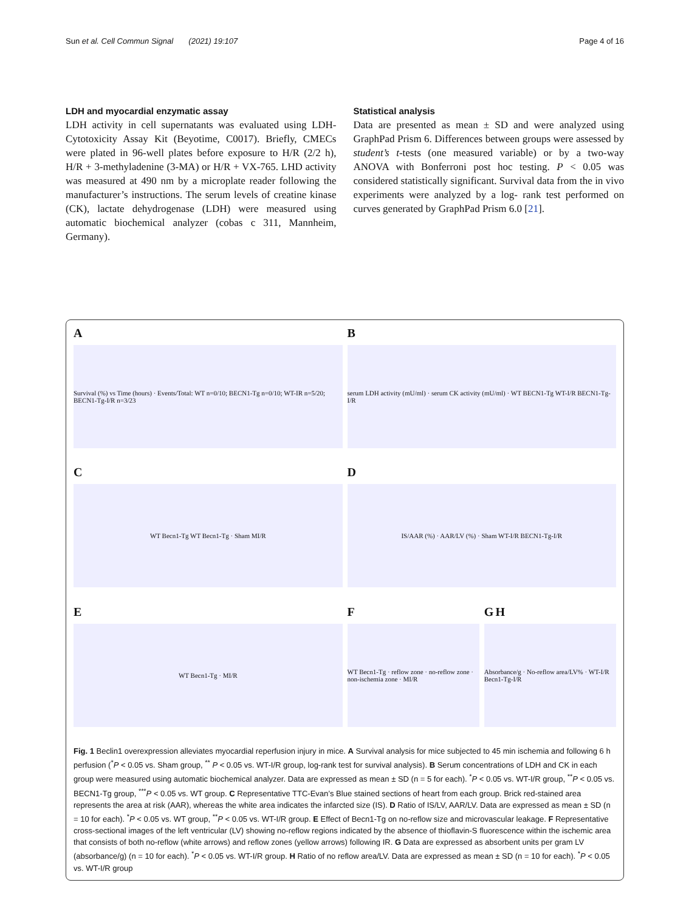Sun et al. Cell Commun Signal (2021) 19:107 Page 4 of 16
LDH and myocardial enzymatic assay
LDH activity in cell supernatants was evaluated using LDH-Cytotoxicity Assay Kit (Beyotime, C0017). Briefly, CMECs were plated in 96-well plates before exposure to H/R (2/2 h), H/R + 3-methyladenine (3-MA) or H/R + VX-765. LHD activity was measured at 490 nm by a microplate reader following the manufacturer’s instructions. The serum levels of creatine kinase (CK), lactate dehydrogenase (LDH) were measured using automatic biochemical analyzer (cobas c 311, Mannheim, Germany).
Statistical analysis
Data are presented as mean ± SD and were analyzed using GraphPad Prism 6. Differences between groups were assessed by student’s t-tests (one measured variable) or by a two-way ANOVA with Bonferroni post hoc testing. P < 0.05 was considered statistically significant. Survival data from the in vivo experiments were analyzed by a log- rank test performed on curves generated by GraphPad Prism 6.0 [21].
A
Survival (%) vs Time (hours) · Events/Total: WT n=0/10; BECN1-Tg n=0/10; WT-IR n=5/20; BECN1-Tg-I/R n=3/23
B
serum LDH activity (mU/ml) · serum CK activity (mU/ml) · WT BECN1-Tg WT-I/R BECN1-Tg-I/R
C
WT Becn1-Tg WT Becn1-Tg · Sham MI/R
D
IS/AAR (%) · AAR/LV (%) · Sham WT-I/R BECN1-Tg-I/R
E
WT Becn1-Tg · MI/R
F
WT Becn1-Tg · reflow zone · no-reflow zone · non-ischemia zone · MI/R
G H
Absorbance/g · No-reflow area/LV% · WT-I/R Becn1-Tg-I/R
Fig. 1 Beclin1 overexpression alleviates myocardial reperfusion injury in mice. A Survival analysis for mice subjected to 45 min ischemia and following 6 h perfusion (<sup>*</sup>P < 0.05 vs. Sham group, <sup>**</sup> P < 0.05 vs. WT-I/R group, log-rank test for survival analysis). B Serum concentrations of LDH and CK in each group were measured using automatic biochemical analyzer. Data are expressed as mean ± SD (n = 5 for each). <sup>*</sup>P < 0.05 vs. WT-I/R group, <sup>**</sup>P < 0.05 vs. BECN1-Tg group, <sup>***</sup>P < 0.05 vs. WT group. C Representative TTC-Evan’s Blue stained sections of heart from each group. Brick red-stained area represents the area at risk (AAR), whereas the white area indicates the infarcted size (IS). D Ratio of IS/LV, AAR/LV. Data are expressed as mean ± SD (n = 10 for each). <sup>*</sup>P < 0.05 vs. WT group, <sup>**</sup>P < 0.05 vs. WT-I/R group. E Effect of Becn1-Tg on no-reflow size and microvascular leakage. F Representative cross-sectional images of the left ventricular (LV) showing no-reflow regions indicated by the absence of thioflavin-S fluorescence within the ischemic area that consists of both no-reflow (white arrows) and reflow zones (yellow arrows) following IR. G Data are expressed as absorbent units per gram LV (absorbance/g) (n = 10 for each). <sup>*</sup>P < 0.05 vs. WT-I/R group. H Ratio of no reflow area/LV. Data are expressed as mean ± SD (n = 10 for each). <sup>*</sup>P < 0.05 vs. WT-I/R group